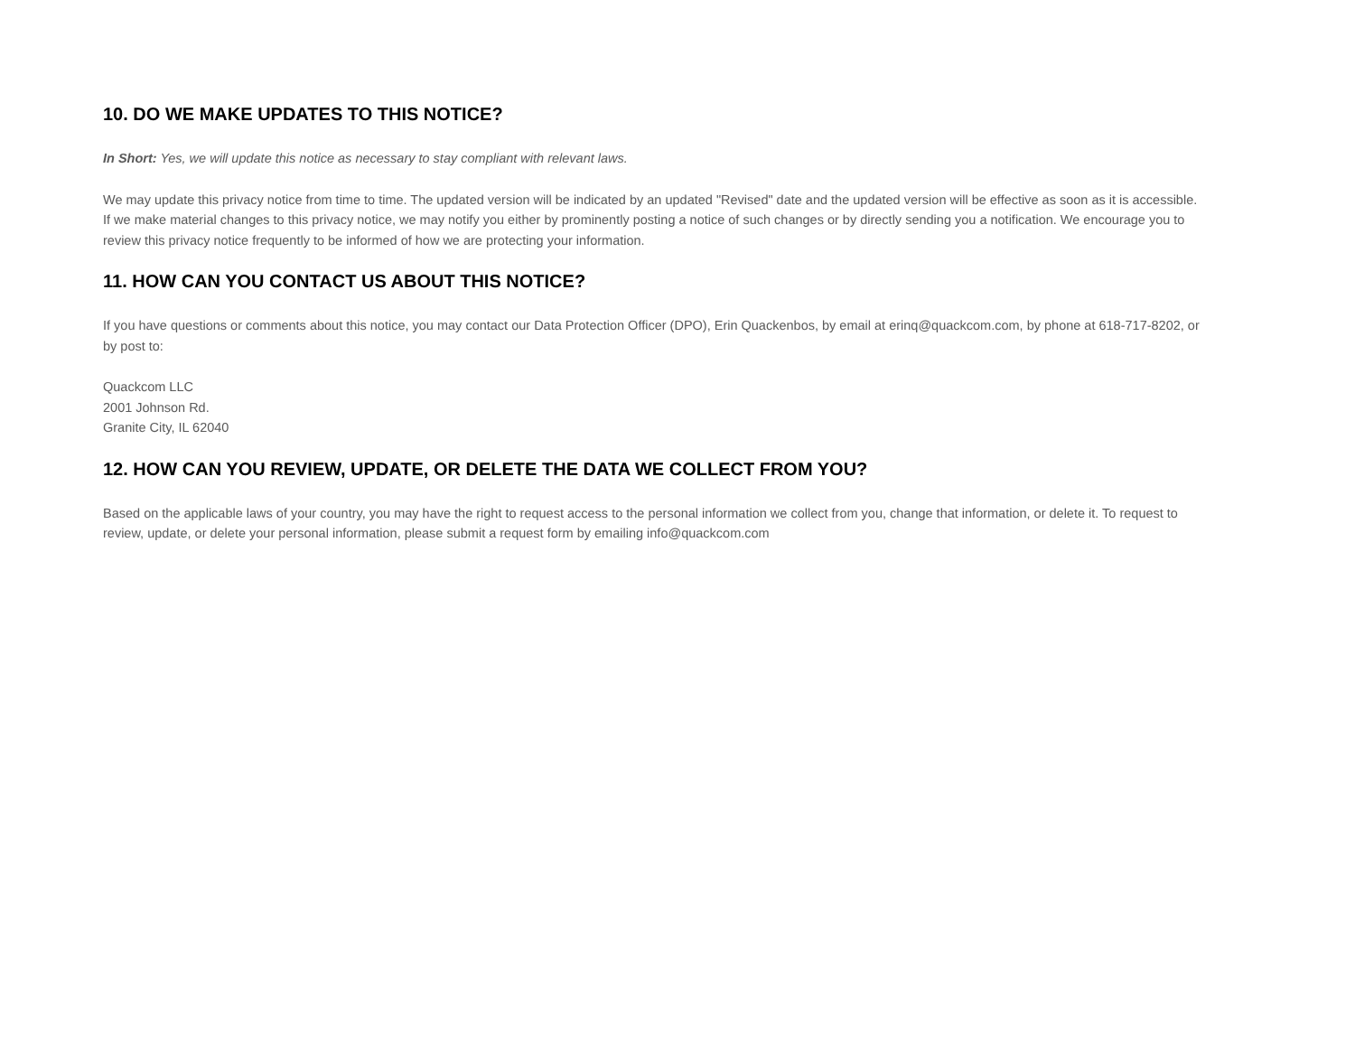10. DO WE MAKE UPDATES TO THIS NOTICE?
In Short: Yes, we will update this notice as necessary to stay compliant with relevant laws.
We may update this privacy notice from time to time. The updated version will be indicated by an updated "Revised" date and the updated version will be effective as soon as it is accessible. If we make material changes to this privacy notice, we may notify you either by prominently posting a notice of such changes or by directly sending you a notification. We encourage you to review this privacy notice frequently to be informed of how we are protecting your information.
11. HOW CAN YOU CONTACT US ABOUT THIS NOTICE?
If you have questions or comments about this notice, you may contact our Data Protection Officer (DPO), Erin Quackenbos, by email at erinq@quackcom.com, by phone at 618-717-8202, or by post to:
Quackcom LLC
2001 Johnson Rd.
Granite City, IL 62040
12. HOW CAN YOU REVIEW, UPDATE, OR DELETE THE DATA WE COLLECT FROM YOU?
Based on the applicable laws of your country, you may have the right to request access to the personal information we collect from you, change that information, or delete it. To request to review, update, or delete your personal information, please submit a request form by emailing info@quackcom.com